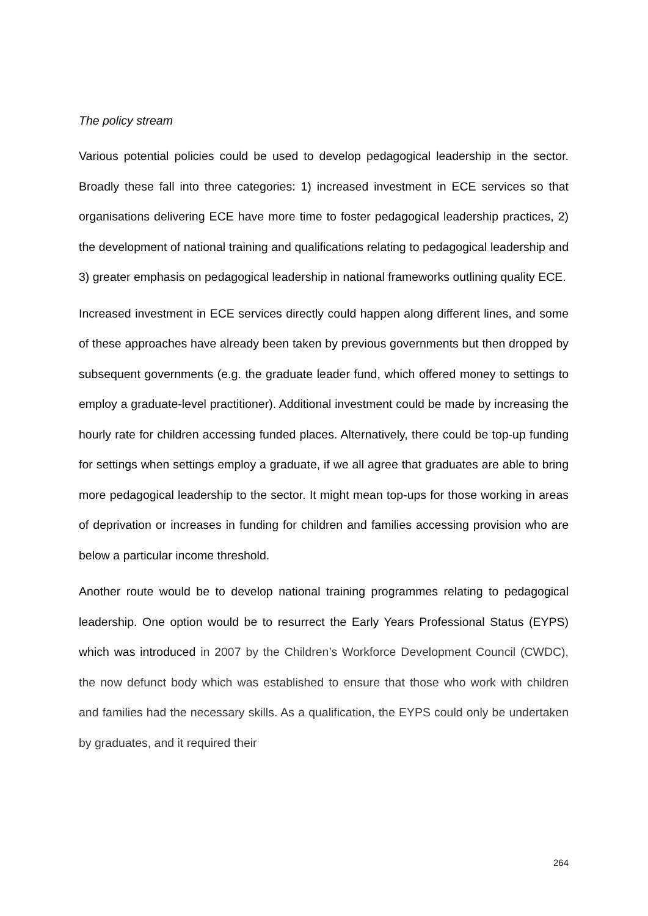The policy stream
Various potential policies could be used to develop pedagogical leadership in the sector. Broadly these fall into three categories: 1) increased investment in ECE services so that organisations delivering ECE have more time to foster pedagogical leadership practices, 2) the development of national training and qualifications relating to pedagogical leadership and 3) greater emphasis on pedagogical leadership in national frameworks outlining quality ECE.
Increased investment in ECE services directly could happen along different lines, and some of these approaches have already been taken by previous governments but then dropped by subsequent governments (e.g. the graduate leader fund, which offered money to settings to employ a graduate-level practitioner). Additional investment could be made by increasing the hourly rate for children accessing funded places. Alternatively, there could be top-up funding for settings when settings employ a graduate, if we all agree that graduates are able to bring more pedagogical leadership to the sector. It might mean top-ups for those working in areas of deprivation or increases in funding for children and families accessing provision who are below a particular income threshold.
Another route would be to develop national training programmes relating to pedagogical leadership. One option would be to resurrect the Early Years Professional Status (EYPS) which was introduced in 2007 by the Children’s Workforce Development Council (CWDC), the now defunct body which was established to ensure that those who work with children and families had the necessary skills. As a qualification, the EYPS could only be undertaken by graduates, and it required their
264